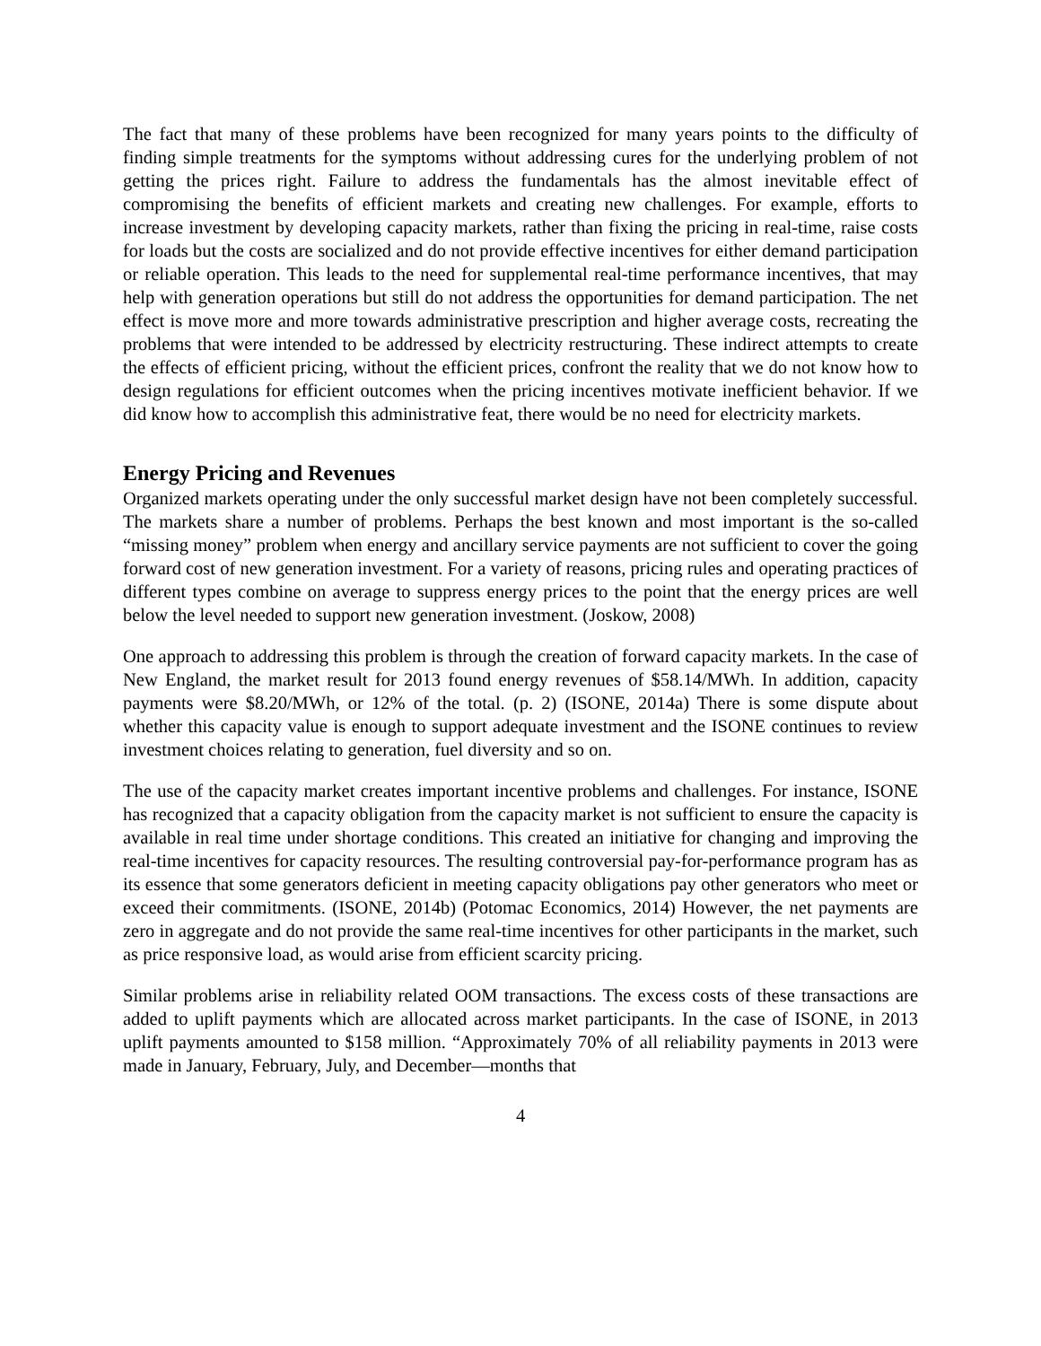The fact that many of these problems have been recognized for many years points to the difficulty of finding simple treatments for the symptoms without addressing cures for the underlying problem of not getting the prices right. Failure to address the fundamentals has the almost inevitable effect of compromising the benefits of efficient markets and creating new challenges. For example, efforts to increase investment by developing capacity markets, rather than fixing the pricing in real-time, raise costs for loads but the costs are socialized and do not provide effective incentives for either demand participation or reliable operation. This leads to the need for supplemental real-time performance incentives, that may help with generation operations but still do not address the opportunities for demand participation. The net effect is move more and more towards administrative prescription and higher average costs, recreating the problems that were intended to be addressed by electricity restructuring. These indirect attempts to create the effects of efficient pricing, without the efficient prices, confront the reality that we do not know how to design regulations for efficient outcomes when the pricing incentives motivate inefficient behavior. If we did know how to accomplish this administrative feat, there would be no need for electricity markets.
Energy Pricing and Revenues
Organized markets operating under the only successful market design have not been completely successful. The markets share a number of problems. Perhaps the best known and most important is the so-called “missing money” problem when energy and ancillary service payments are not sufficient to cover the going forward cost of new generation investment. For a variety of reasons, pricing rules and operating practices of different types combine on average to suppress energy prices to the point that the energy prices are well below the level needed to support new generation investment. (Joskow, 2008)
One approach to addressing this problem is through the creation of forward capacity markets. In the case of New England, the market result for 2013 found energy revenues of $58.14/MWh. In addition, capacity payments were $8.20/MWh, or 12% of the total. (p. 2) (ISONE, 2014a) There is some dispute about whether this capacity value is enough to support adequate investment and the ISONE continues to review investment choices relating to generation, fuel diversity and so on.
The use of the capacity market creates important incentive problems and challenges. For instance, ISONE has recognized that a capacity obligation from the capacity market is not sufficient to ensure the capacity is available in real time under shortage conditions. This created an initiative for changing and improving the real-time incentives for capacity resources. The resulting controversial pay-for-performance program has as its essence that some generators deficient in meeting capacity obligations pay other generators who meet or exceed their commitments. (ISONE, 2014b) (Potomac Economics, 2014) However, the net payments are zero in aggregate and do not provide the same real-time incentives for other participants in the market, such as price responsive load, as would arise from efficient scarcity pricing.
Similar problems arise in reliability related OOM transactions. The excess costs of these transactions are added to uplift payments which are allocated across market participants. In the case of ISONE, in 2013 uplift payments amounted to $158 million. “Approximately 70% of all reliability payments in 2013 were made in January, February, July, and December—months that
4